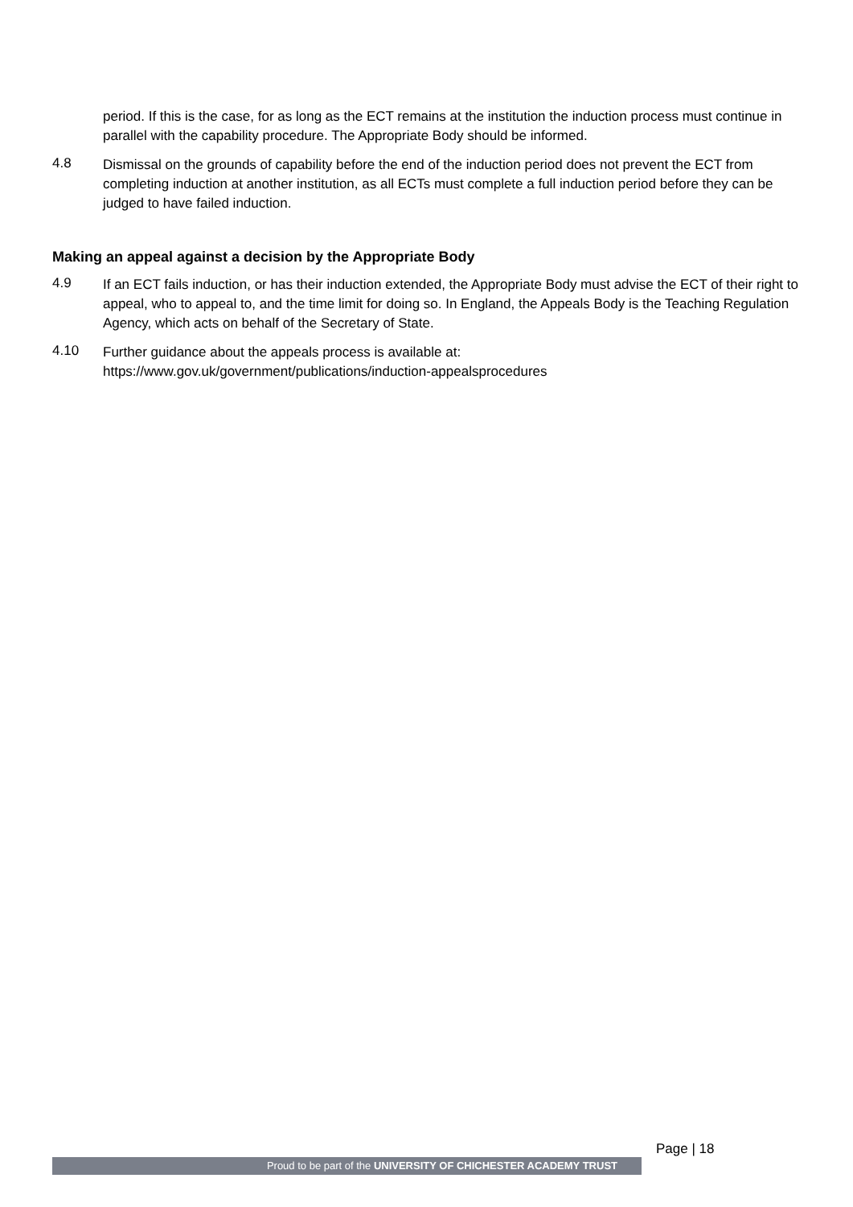period. If this is the case, for as long as the ECT remains at the institution the induction process must continue in parallel with the capability procedure. The Appropriate Body should be informed.
4.8
Dismissal on the grounds of capability before the end of the induction period does not prevent the ECT from completing induction at another institution, as all ECTs must complete a full induction period before they can be judged to have failed induction.
Making an appeal against a decision by the Appropriate Body
4.9
If an ECT fails induction, or has their induction extended, the Appropriate Body must advise the ECT of their right to appeal, who to appeal to, and the time limit for doing so. In England, the Appeals Body is the Teaching Regulation Agency, which acts on behalf of the Secretary of State.
4.10
Further guidance about the appeals process is available at:
https://www.gov.uk/government/publications/induction-appealsprocedures
Proud to be part of the UNIVERSITY OF CHICHESTER ACADEMY TRUST
Page | 18